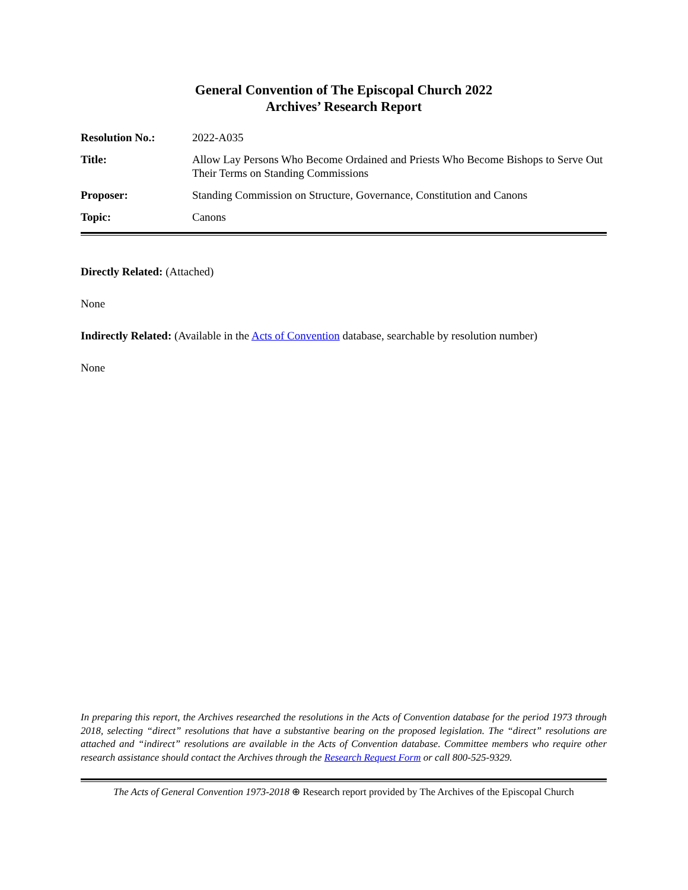General Convention of The Episcopal Church 2022
Archives’ Research Report
| Resolution No.: | 2022-A035 |
| Title: | Allow Lay Persons Who Become Ordained and Priests Who Become Bishops to Serve Out Their Terms on Standing Commissions |
| Proposer: | Standing Commission on Structure, Governance, Constitution and Canons |
| Topic: | Canons |
Directly Related: (Attached)
None
Indirectly Related: (Available in the Acts of Convention database, searchable by resolution number)
None
In preparing this report, the Archives researched the resolutions in the Acts of Convention database for the period 1973 through 2018, selecting “direct” resolutions that have a substantive bearing on the proposed legislation. The “direct” resolutions are attached and “indirect” resolutions are available in the Acts of Convention database. Committee members who require other research assistance should contact the Archives through the Research Request Form or call 800-525-9329.
The Acts of General Convention 1973-2018 ⊕ Research report provided by The Archives of the Episcopal Church